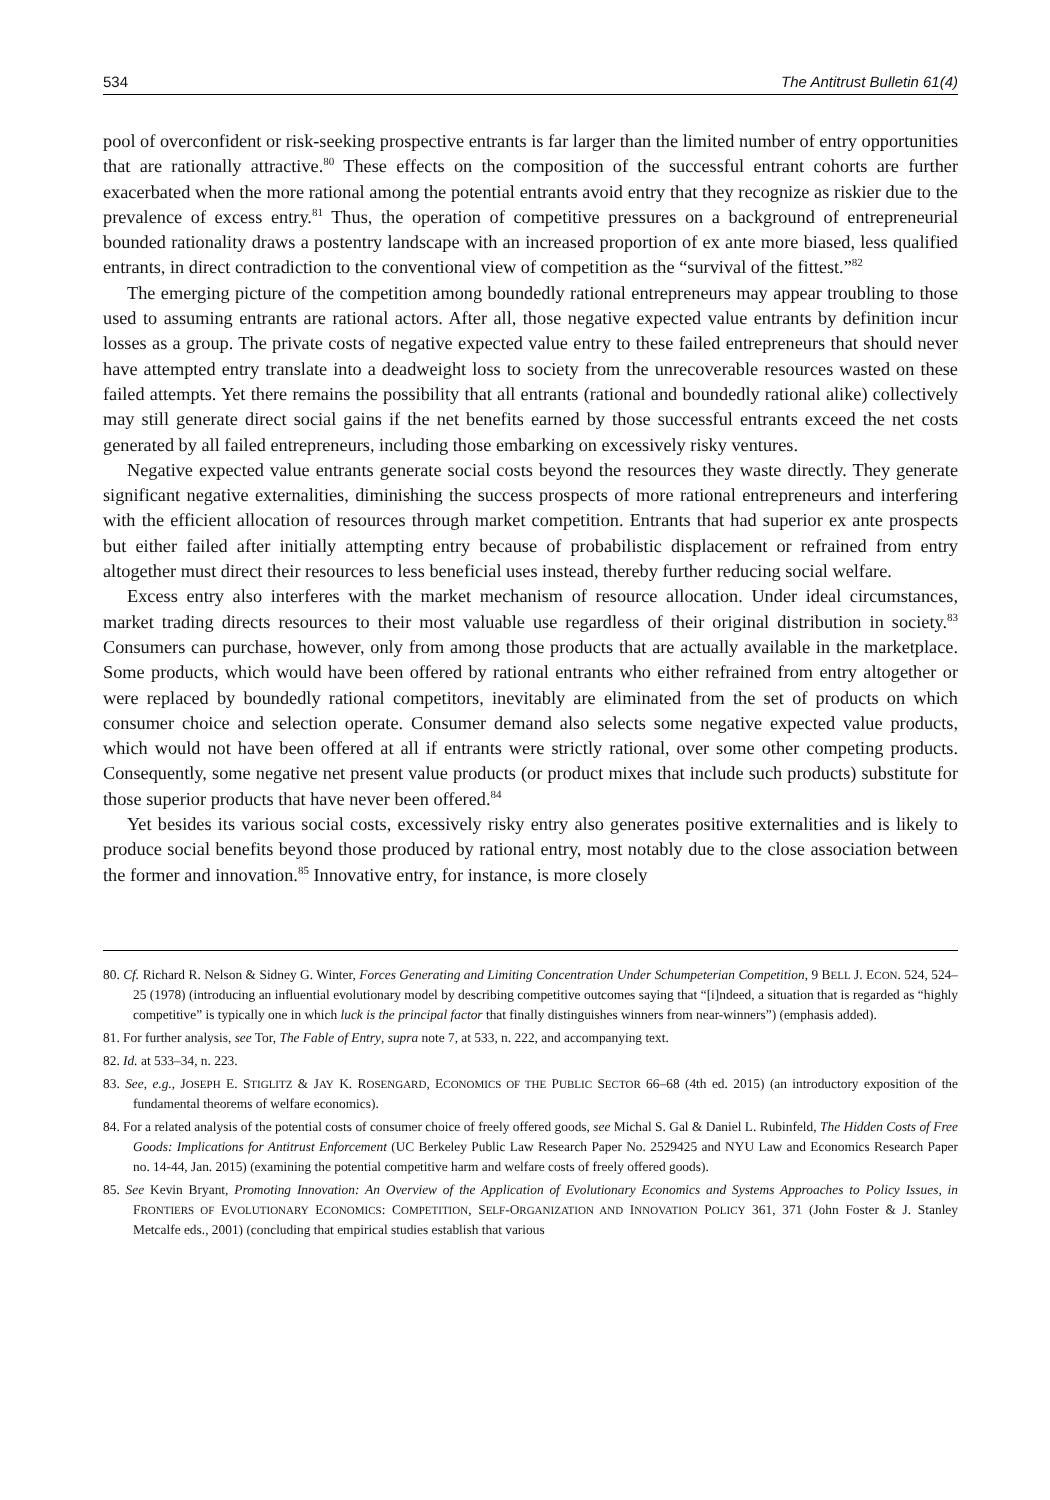534 The Antitrust Bulletin 61(4)
pool of overconfident or risk-seeking prospective entrants is far larger than the limited number of entry opportunities that are rationally attractive.<sup>80</sup> These effects on the composition of the successful entrant cohorts are further exacerbated when the more rational among the potential entrants avoid entry that they recognize as riskier due to the prevalence of excess entry.<sup>81</sup> Thus, the operation of competitive pressures on a background of entrepreneurial bounded rationality draws a postentry landscape with an increased proportion of ex ante more biased, less qualified entrants, in direct contradiction to the conventional view of competition as the “survival of the fittest.”<sup>82</sup>
The emerging picture of the competition among boundedly rational entrepreneurs may appear troubling to those used to assuming entrants are rational actors. After all, those negative expected value entrants by definition incur losses as a group. The private costs of negative expected value entry to these failed entrepreneurs that should never have attempted entry translate into a deadweight loss to society from the unrecoverable resources wasted on these failed attempts. Yet there remains the possibility that all entrants (rational and boundedly rational alike) collectively may still generate direct social gains if the net benefits earned by those successful entrants exceed the net costs generated by all failed entrepreneurs, including those embarking on excessively risky ventures.
Negative expected value entrants generate social costs beyond the resources they waste directly. They generate significant negative externalities, diminishing the success prospects of more rational entrepreneurs and interfering with the efficient allocation of resources through market competition. Entrants that had superior ex ante prospects but either failed after initially attempting entry because of probabilistic displacement or refrained from entry altogether must direct their resources to less beneficial uses instead, thereby further reducing social welfare.
Excess entry also interferes with the market mechanism of resource allocation. Under ideal circumstances, market trading directs resources to their most valuable use regardless of their original distribution in society.<sup>83</sup> Consumers can purchase, however, only from among those products that are actually available in the marketplace. Some products, which would have been offered by rational entrants who either refrained from entry altogether or were replaced by boundedly rational competitors, inevitably are eliminated from the set of products on which consumer choice and selection operate. Consumer demand also selects some negative expected value products, which would not have been offered at all if entrants were strictly rational, over some other competing products. Consequently, some negative net present value products (or product mixes that include such products) substitute for those superior products that have never been offered.<sup>84</sup>
Yet besides its various social costs, excessively risky entry also generates positive externalities and is likely to produce social benefits beyond those produced by rational entry, most notably due to the close association between the former and innovation.<sup>85</sup> Innovative entry, for instance, is more closely
80. Cf. Richard R. Nelson & Sidney G. Winter, Forces Generating and Limiting Concentration Under Schumpeterian Competition, 9 BELL J. ECON. 524, 524–25 (1978) (introducing an influential evolutionary model by describing competitive outcomes saying that “[i]ndeed, a situation that is regarded as “highly competitive” is typically one in which luck is the principal factor that finally distinguishes winners from near-winners”) (emphasis added).
81. For further analysis, see Tor, The Fable of Entry, supra note 7, at 533, n. 222, and accompanying text.
82. Id. at 533–34, n. 223.
83. See, e.g., JOSEPH E. STIGLITZ & JAY K. ROSENGARD, ECONOMICS OF THE PUBLIC SECTOR 66–68 (4th ed. 2015) (an introductory exposition of the fundamental theorems of welfare economics).
84. For a related analysis of the potential costs of consumer choice of freely offered goods, see Michal S. Gal & Daniel L. Rubinfeld, The Hidden Costs of Free Goods: Implications for Antitrust Enforcement (UC Berkeley Public Law Research Paper No. 2529425 and NYU Law and Economics Research Paper no. 14-44, Jan. 2015) (examining the potential competitive harm and welfare costs of freely offered goods).
85. See Kevin Bryant, Promoting Innovation: An Overview of the Application of Evolutionary Economics and Systems Approaches to Policy Issues, in FRONTIERS OF EVOLUTIONARY ECONOMICS: COMPETITION, SELF-ORGANIZATION AND INNOVATION POLICY 361, 371 (John Foster & J. Stanley Metcalfe eds., 2001) (concluding that empirical studies establish that various